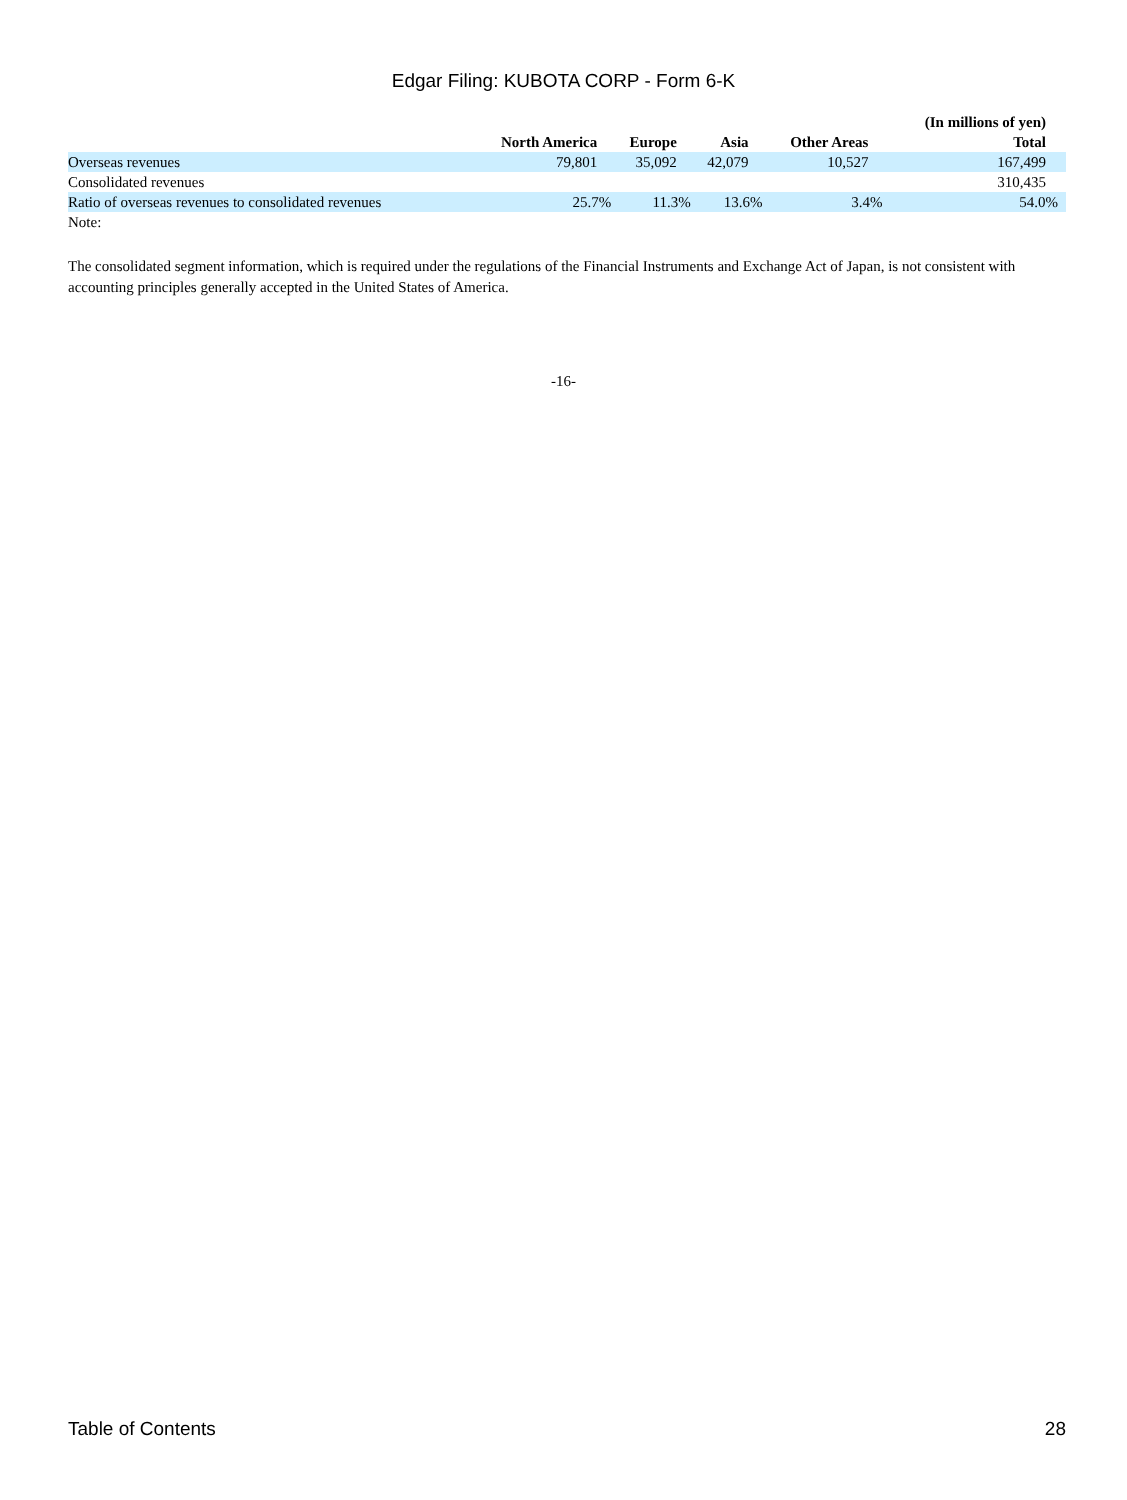Edgar Filing: KUBOTA CORP - Form 6-K
| | | | | | (In millions of yen) |
| --- | --- | --- | --- | --- | --- |
| | North America | Europe | Asia | Other Areas | Total |
| Overseas revenues | 79,801 | 35,092 | 42,079 | 10,527 | 167,499 |
| Consolidated revenues | | | | | 310,435 |
| Ratio of overseas revenues to consolidated revenues | 25.7% | 11.3% | 13.6% | 3.4% | 54.0% |
| Note: | | | | | |
The consolidated segment information, which is required under the regulations of the Financial Instruments and Exchange Act of Japan, is not consistent with accounting principles generally accepted in the United States of America.
-16-
Table of Contents 28